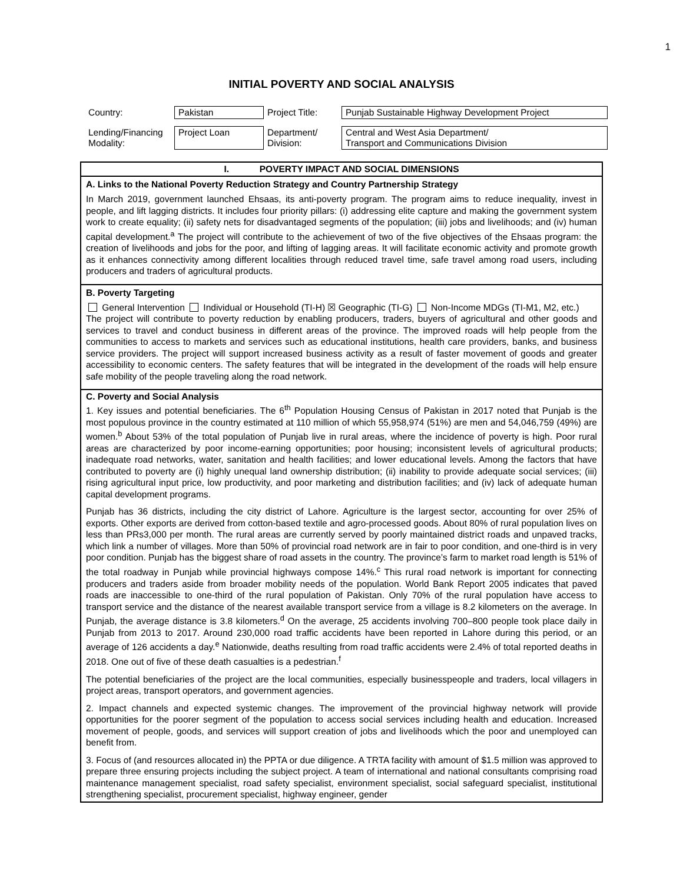1
INITIAL POVERTY AND SOCIAL ANALYSIS
| Country: | Pakistan | Project Title: | Punjab Sustainable Highway Development Project |
| Lending/Financing Modality: | Project Loan | Department/ Division: | Central and West Asia Department/ Transport and Communications Division |
I. POVERTY IMPACT AND SOCIAL DIMENSIONS
A. Links to the National Poverty Reduction Strategy and Country Partnership Strategy
In March 2019, government launched Ehsaas, its anti-poverty program. The program aims to reduce inequality, invest in people, and lift lagging districts. It includes four priority pillars: (i) addressing elite capture and making the government system work to create equality; (ii) safety nets for disadvantaged segments of the population; (iii) jobs and livelihoods; and (iv) human capital development.<sup>a</sup> The project will contribute to the achievement of two of the five objectives of the Ehsaas program: the creation of livelihoods and jobs for the poor, and lifting of lagging areas. It will facilitate economic activity and promote growth as it enhances connectivity among different localities through reduced travel time, safe travel among road users, including producers and traders of agricultural products.
B. Poverty Targeting
General Intervention Individual or Household (TI-H) ☒ Geographic (TI-G) Non-Income MDGs (TI-M1, M2, etc.)
The project will contribute to poverty reduction by enabling producers, traders, buyers of agricultural and other goods and services to travel and conduct business in different areas of the province. The improved roads will help people from the communities to access to markets and services such as educational institutions, health care providers, banks, and business service providers. The project will support increased business activity as a result of faster movement of goods and greater accessibility to economic centers. The safety features that will be integrated in the development of the roads will help ensure safe mobility of the people traveling along the road network.
C. Poverty and Social Analysis
1. Key issues and potential beneficiaries. The 6<sup>th</sup> Population Housing Census of Pakistan in 2017 noted that Punjab is the most populous province in the country estimated at 110 million of which 55,958,974 (51%) are men and 54,046,759 (49%) are women.<sup>b</sup> About 53% of the total population of Punjab live in rural areas, where the incidence of poverty is high. Poor rural areas are characterized by poor income-earning opportunities; poor housing; inconsistent levels of agricultural products; inadequate road networks, water, sanitation and health facilities; and lower educational levels. Among the factors that have contributed to poverty are (i) highly unequal land ownership distribution; (ii) inability to provide adequate social services; (iii) rising agricultural input price, low productivity, and poor marketing and distribution facilities; and (iv) lack of adequate human capital development programs.
Punjab has 36 districts, including the city district of Lahore. Agriculture is the largest sector, accounting for over 25% of exports. Other exports are derived from cotton-based textile and agro-processed goods. About 80% of rural population lives on less than PRs3,000 per month. The rural areas are currently served by poorly maintained district roads and unpaved tracks, which link a number of villages. More than 50% of provincial road network are in fair to poor condition, and one-third is in very poor condition. Punjab has the biggest share of road assets in the country. The province’s farm to market road length is 51% of the total roadway in Punjab while provincial highways compose 14%.<sup>c</sup> This rural road network is important for connecting producers and traders aside from broader mobility needs of the population. World Bank Report 2005 indicates that paved roads are inaccessible to one-third of the rural population of Pakistan. Only 70% of the rural population have access to transport service and the distance of the nearest available transport service from a village is 8.2 kilometers on the average. In Punjab, the average distance is 3.8 kilometers.<sup>d</sup> On the average, 25 accidents involving 700–800 people took place daily in Punjab from 2013 to 2017. Around 230,000 road traffic accidents have been reported in Lahore during this period, or an average of 126 accidents a day.<sup>e</sup> Nationwide, deaths resulting from road traffic accidents were 2.4% of total reported deaths in 2018. One out of five of these death casualties is a pedestrian.<sup>f</sup>
The potential beneficiaries of the project are the local communities, especially businesspeople and traders, local villagers in project areas, transport operators, and government agencies.
2. Impact channels and expected systemic changes. The improvement of the provincial highway network will provide opportunities for the poorer segment of the population to access social services including health and education. Increased movement of people, goods, and services will support creation of jobs and livelihoods which the poor and unemployed can benefit from.
3. Focus of (and resources allocated in) the PPTA or due diligence. A TRTA facility with amount of $1.5 million was approved to prepare three ensuring projects including the subject project. A team of international and national consultants comprising road maintenance management specialist, road safety specialist, environment specialist, social safeguard specialist, institutional strengthening specialist, procurement specialist, highway engineer, gender